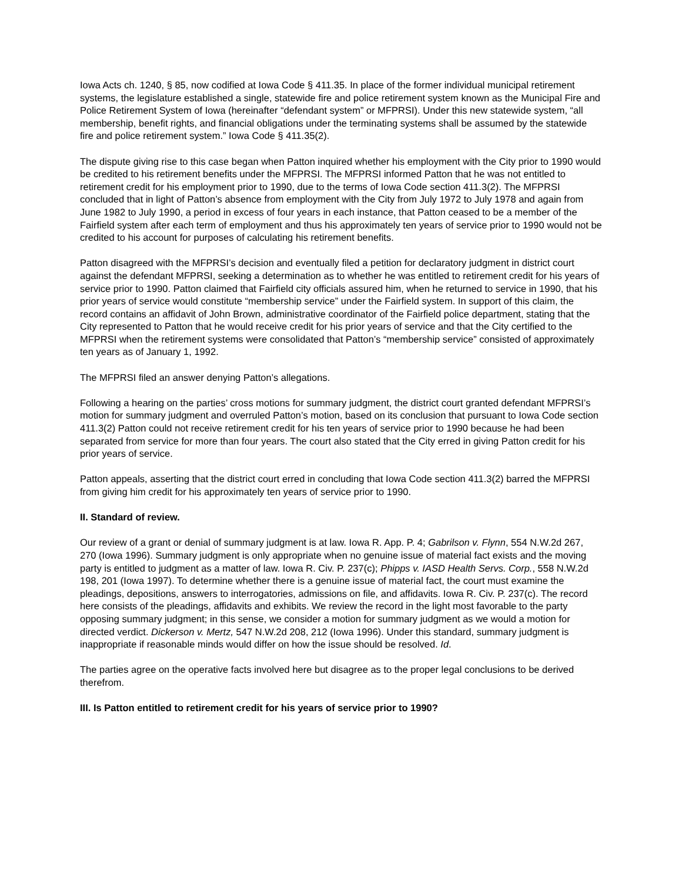Iowa Acts ch. 1240, § 85, now codified at Iowa Code § 411.35. In place of the former individual municipal retirement systems, the legislature established a single, statewide fire and police retirement system known as the Municipal Fire and Police Retirement System of Iowa (hereinafter “defendant system” or MFPRSI). Under this new statewide system, “all membership, benefit rights, and financial obligations under the terminating systems shall be assumed by the statewide fire and police retirement system.” Iowa Code § 411.35(2).
The dispute giving rise to this case began when Patton inquired whether his employment with the City prior to 1990 would be credited to his retirement benefits under the MFPRSI. The MFPRSI informed Patton that he was not entitled to retirement credit for his employment prior to 1990, due to the terms of Iowa Code section 411.3(2). The MFPRSI concluded that in light of Patton’s absence from employment with the City from July 1972 to July 1978 and again from June 1982 to July 1990, a period in excess of four years in each instance, that Patton ceased to be a member of the Fairfield system after each term of employment and thus his approximately ten years of service prior to 1990 would not be credited to his account for purposes of calculating his retirement benefits.
Patton disagreed with the MFPRSI’s decision and eventually filed a petition for declaratory judgment in district court against the defendant MFPRSI, seeking a determination as to whether he was entitled to retirement credit for his years of service prior to 1990. Patton claimed that Fairfield city officials assured him, when he returned to service in 1990, that his prior years of service would constitute “membership service” under the Fairfield system. In support of this claim, the record contains an affidavit of John Brown, administrative coordinator of the Fairfield police department, stating that the City represented to Patton that he would receive credit for his prior years of service and that the City certified to the MFPRSI when the retirement systems were consolidated that Patton’s “membership service” consisted of approximately ten years as of January 1, 1992.
The MFPRSI filed an answer denying Patton’s allegations.
Following a hearing on the parties’ cross motions for summary judgment, the district court granted defendant MFPRSI’s motion for summary judgment and overruled Patton’s motion, based on its conclusion that pursuant to Iowa Code section 411.3(2) Patton could not receive retirement credit for his ten years of service prior to 1990 because he had been separated from service for more than four years. The court also stated that the City erred in giving Patton credit for his prior years of service.
Patton appeals, asserting that the district court erred in concluding that Iowa Code section 411.3(2) barred the MFPRSI from giving him credit for his approximately ten years of service prior to 1990.
II. Standard of review.
Our review of a grant or denial of summary judgment is at law. Iowa R. App. P. 4; Gabrilson v. Flynn, 554 N.W.2d 267, 270 (Iowa 1996). Summary judgment is only appropriate when no genuine issue of material fact exists and the moving party is entitled to judgment as a matter of law. Iowa R. Civ. P. 237(c); Phipps v. IASD Health Servs. Corp., 558 N.W.2d 198, 201 (Iowa 1997). To determine whether there is a genuine issue of material fact, the court must examine the pleadings, depositions, answers to interrogatories, admissions on file, and affidavits. Iowa R. Civ. P. 237(c). The record here consists of the pleadings, affidavits and exhibits. We review the record in the light most favorable to the party opposing summary judgment; in this sense, we consider a motion for summary judgment as we would a motion for directed verdict. Dickerson v. Mertz, 547 N.W.2d 208, 212 (Iowa 1996). Under this standard, summary judgment is inappropriate if reasonable minds would differ on how the issue should be resolved. Id.
The parties agree on the operative facts involved here but disagree as to the proper legal conclusions to be derived therefrom.
III. Is Patton entitled to retirement credit for his years of service prior to 1990?